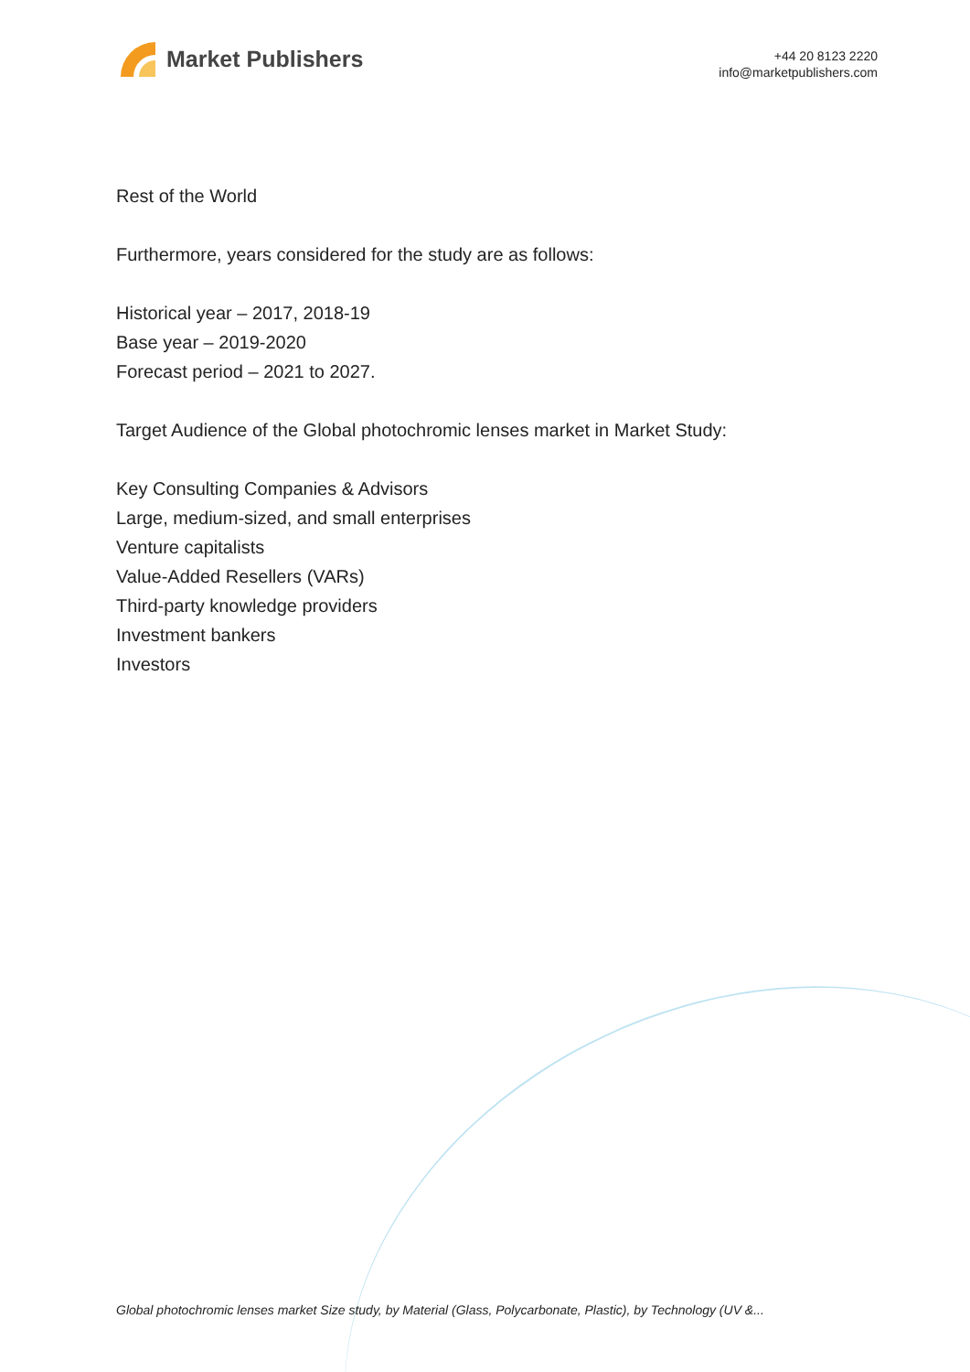Market Publishers
+44 20 8123 2220
info@marketpublishers.com
Rest of the World
Furthermore, years considered for the study are as follows:
Historical year – 2017, 2018-19
Base year – 2019-2020
Forecast period – 2021 to 2027.
Target Audience of the Global photochromic lenses market in Market Study:
Key Consulting Companies & Advisors
Large, medium-sized, and small enterprises
Venture capitalists
Value-Added Resellers (VARs)
Third-party knowledge providers
Investment bankers
Investors
Global photochromic lenses market Size study, by Material (Glass, Polycarbonate, Plastic), by Technology (UV &...